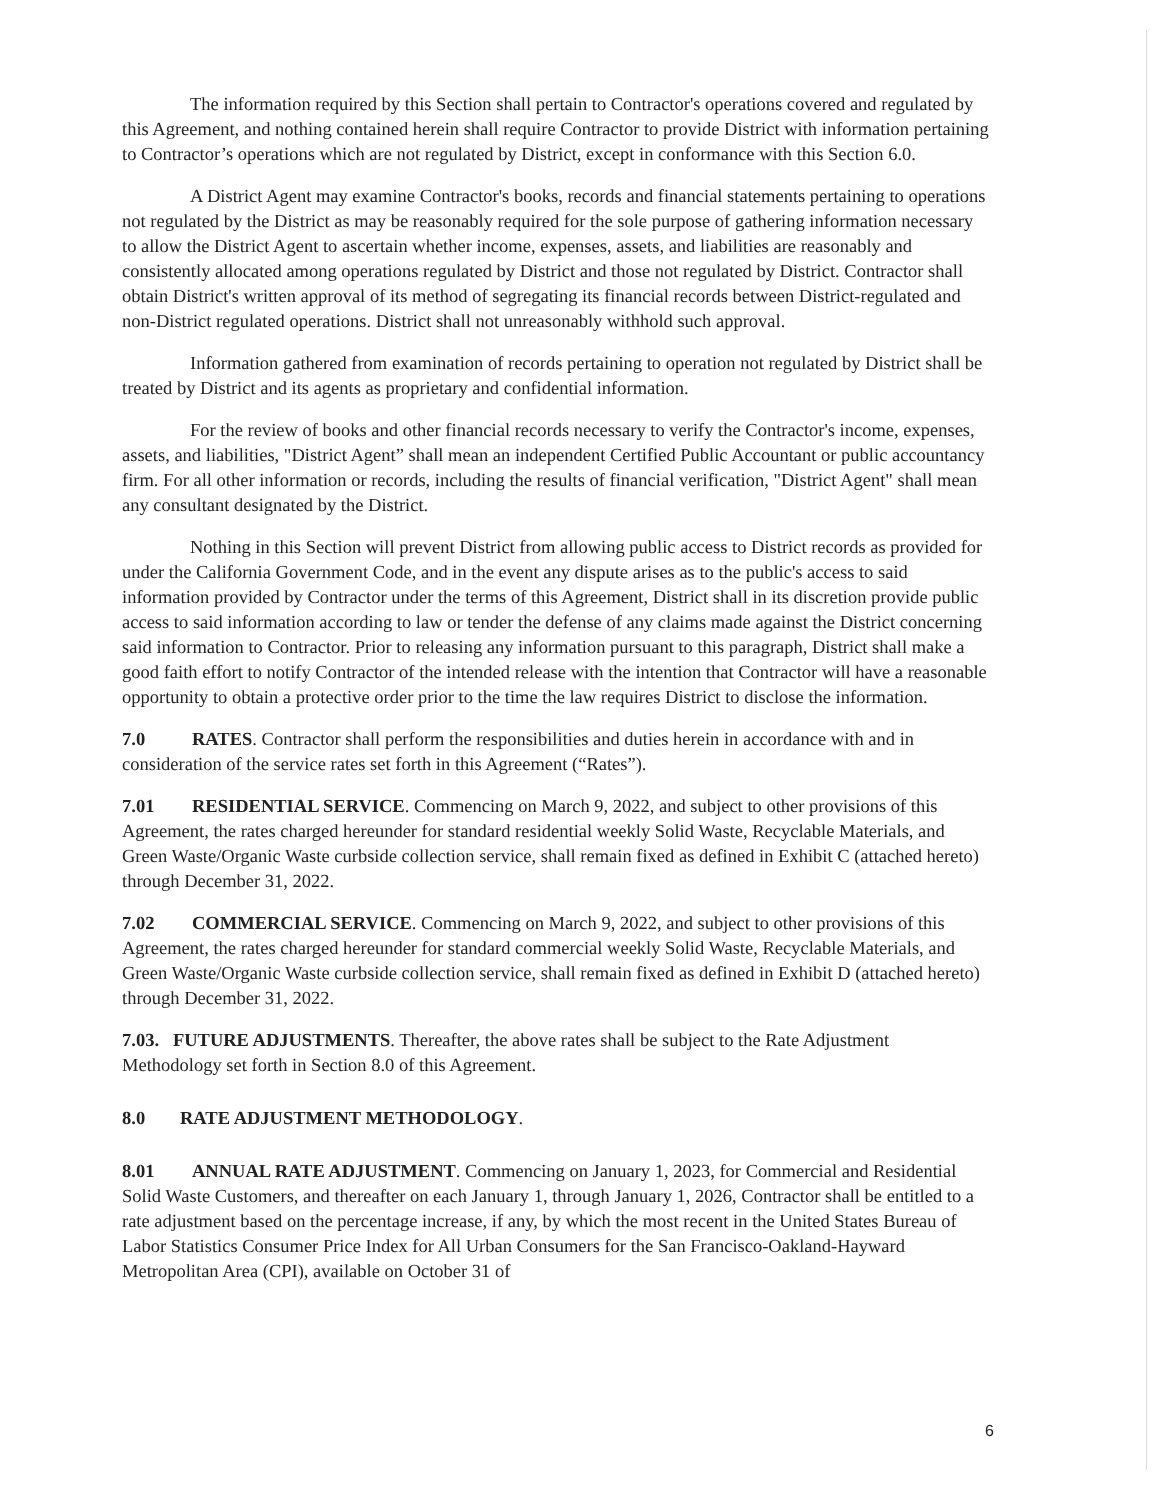The information required by this Section shall pertain to Contractor's operations covered and regulated by this Agreement, and nothing contained herein shall require Contractor to provide District with information pertaining to Contractor’s operations which are not regulated by District, except in conformance with this Section 6.0.
A District Agent may examine Contractor's books, records and financial statements pertaining to operations not regulated by the District as may be reasonably required for the sole purpose of gathering information necessary to allow the District Agent to ascertain whether income, expenses, assets, and liabilities are reasonably and consistently allocated among operations regulated by District and those not regulated by District. Contractor shall obtain District's written approval of its method of segregating its financial records between District-regulated and non-District regulated operations. District shall not unreasonably withhold such approval.
Information gathered from examination of records pertaining to operation not regulated by District shall be treated by District and its agents as proprietary and confidential information.
For the review of books and other financial records necessary to verify the Contractor's income, expenses, assets, and liabilities, "District Agent” shall mean an independent Certified Public Accountant or public accountancy firm. For all other information or records, including the results of financial verification, "District Agent" shall mean any consultant designated by the District.
Nothing in this Section will prevent District from allowing public access to District records as provided for under the California Government Code, and in the event any dispute arises as to the public's access to said information provided by Contractor under the terms of this Agreement, District shall in its discretion provide public access to said information according to law or tender the defense of any claims made against the District concerning said information to Contractor. Prior to releasing any information pursuant to this paragraph, District shall make a good faith effort to notify Contractor of the intended release with the intention that Contractor will have a reasonable opportunity to obtain a protective order prior to the time the law requires District to disclose the information.
7.0 RATES. Contractor shall perform the responsibilities and duties herein in accordance with and in consideration of the service rates set forth in this Agreement (“Rates”).
7.01 RESIDENTIAL SERVICE. Commencing on March 9, 2022, and subject to other provisions of this Agreement, the rates charged hereunder for standard residential weekly Solid Waste, Recyclable Materials, and Green Waste/Organic Waste curbside collection service, shall remain fixed as defined in Exhibit C (attached hereto) through December 31, 2022.
7.02 COMMERCIAL SERVICE. Commencing on March 9, 2022, and subject to other provisions of this Agreement, the rates charged hereunder for standard commercial weekly Solid Waste, Recyclable Materials, and Green Waste/Organic Waste curbside collection service, shall remain fixed as defined in Exhibit D (attached hereto) through December 31, 2022.
7.03. FUTURE ADJUSTMENTS. Thereafter, the above rates shall be subject to the Rate Adjustment Methodology set forth in Section 8.0 of this Agreement.
8.0 RATE ADJUSTMENT METHODOLOGY.
8.01 ANNUAL RATE ADJUSTMENT. Commencing on January 1, 2023, for Commercial and Residential Solid Waste Customers, and thereafter on each January 1, through January 1, 2026, Contractor shall be entitled to a rate adjustment based on the percentage increase, if any, by which the most recent in the United States Bureau of Labor Statistics Consumer Price Index for All Urban Consumers for the San Francisco-Oakland-Hayward Metropolitan Area (CPI), available on October 31 of
6